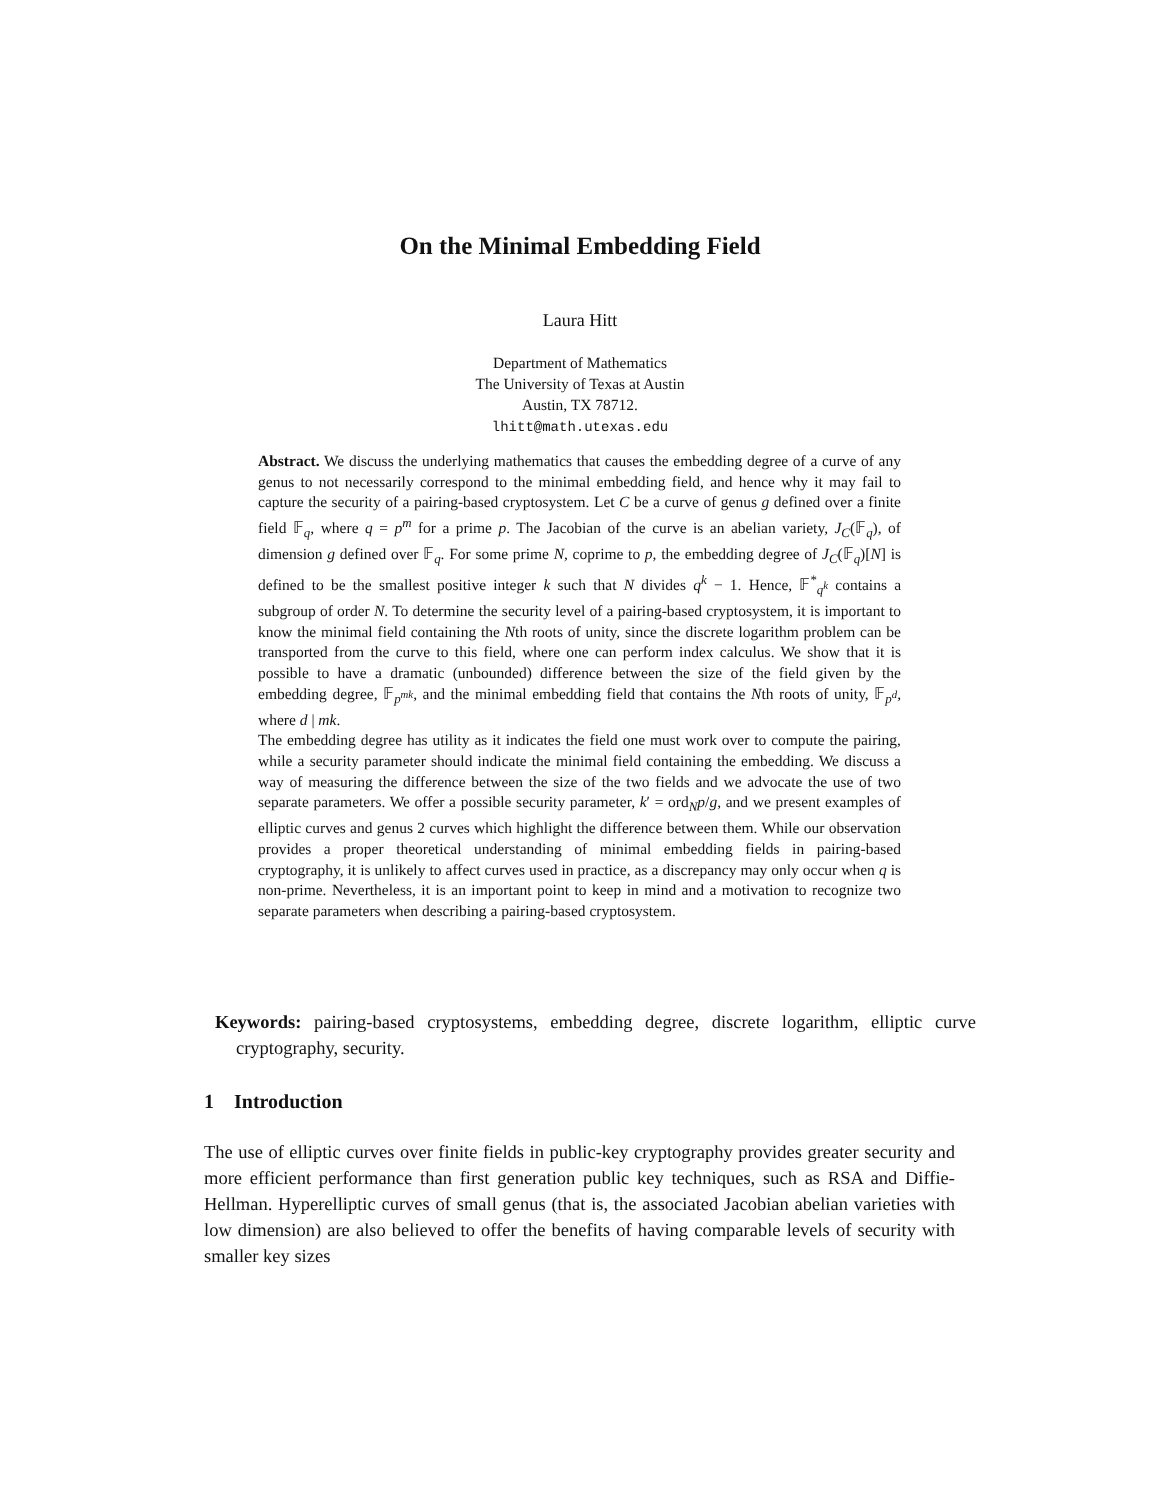On the Minimal Embedding Field
Laura Hitt
Department of Mathematics
The University of Texas at Austin
Austin, TX 78712.
lhitt@math.utexas.edu
Abstract. We discuss the underlying mathematics that causes the embedding degree of a curve of any genus to not necessarily correspond to the minimal embedding field, and hence why it may fail to capture the security of a pairing-based cryptosystem. Let C be a curve of genus g defined over a finite field 𝔽<sub>q</sub>, where q = p<sup>m</sup> for a prime p. The Jacobian of the curve is an abelian variety, J<sub>C</sub>(𝔽<sub>q</sub>), of dimension g defined over 𝔽<sub>q</sub>. For some prime N, coprime to p, the embedding degree of J<sub>C</sub>(𝔽<sub>q</sub>)[N] is defined to be the smallest positive integer k such that N divides q<sup>k</sup> − 1. Hence, 𝔽<sup>*</sup><sub>q<sup>k</sup></sub> contains a subgroup of order N. To determine the security level of a pairing-based cryptosystem, it is important to know the minimal field containing the Nth roots of unity, since the discrete logarithm problem can be transported from the curve to this field, where one can perform index calculus. We show that it is possible to have a dramatic (unbounded) difference between the size of the field given by the embedding degree, 𝔽<sub>p<sup>mk</sup></sub>, and the minimal embedding field that contains the Nth roots of unity, 𝔽<sub>p<sup>d</sup></sub>, where d | mk.
The embedding degree has utility as it indicates the field one must work over to compute the pairing, while a security parameter should indicate the minimal field containing the embedding. We discuss a way of measuring the difference between the size of the two fields and we advocate the use of two separate parameters. We offer a possible security parameter, k′ = ord<sub>N</sub>p/g, and we present examples of elliptic curves and genus 2 curves which highlight the difference between them. While our observation provides a proper theoretical understanding of minimal embedding fields in pairing-based cryptography, it is unlikely to affect curves used in practice, as a discrepancy may only occur when q is non-prime. Nevertheless, it is an important point to keep in mind and a motivation to recognize two separate parameters when describing a pairing-based cryptosystem.
Keywords: pairing-based cryptosystems, embedding degree, discrete logarithm, elliptic curve cryptography, security.
1 Introduction
The use of elliptic curves over finite fields in public-key cryptography provides greater security and more efficient performance than first generation public key techniques, such as RSA and Diffie-Hellman. Hyperelliptic curves of small genus (that is, the associated Jacobian abelian varieties with low dimension) are also believed to offer the benefits of having comparable levels of security with smaller key sizes